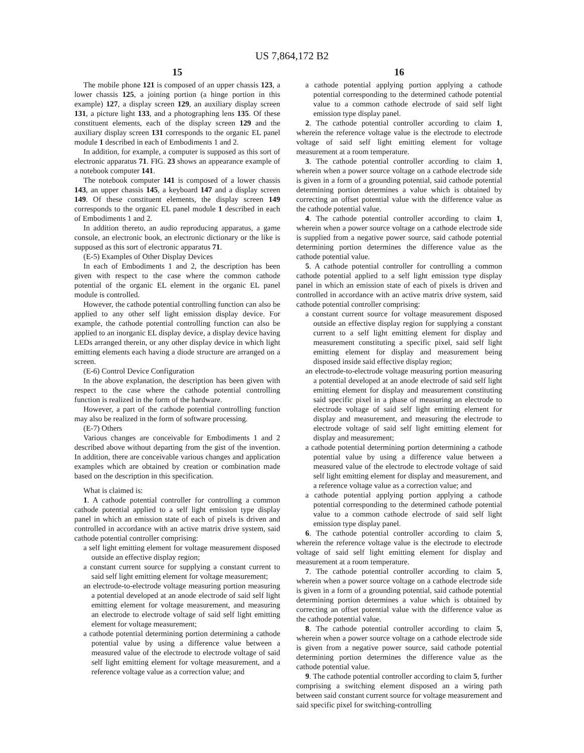US 7,864,172 B2
15
The mobile phone 121 is composed of an upper chassis 123, a lower chassis 125, a joining portion (a hinge portion in this example) 127, a display screen 129, an auxiliary display screen 131, a picture light 133, and a photographing lens 135. Of these constituent elements, each of the display screen 129 and the auxiliary display screen 131 corresponds to the organic EL panel module 1 described in each of Embodiments 1 and 2.
In addition, for example, a computer is supposed as this sort of electronic apparatus 71. FIG. 23 shows an appearance example of a notebook computer 141.
The notebook computer 141 is composed of a lower chassis 143, an upper chassis 145, a keyboard 147 and a display screen 149. Of these constituent elements, the display screen 149 corresponds to the organic EL panel module 1 described in each of Embodiments 1 and 2.
In addition thereto, an audio reproducing apparatus, a game console, an electronic book, an electronic dictionary or the like is supposed as this sort of electronic apparatus 71.
(E-5) Examples of Other Display Devices
In each of Embodiments 1 and 2, the description has been given with respect to the case where the common cathode potential of the organic EL element in the organic EL panel module is controlled.
However, the cathode potential controlling function can also be applied to any other self light emission display device. For example, the cathode potential controlling function can also be applied to an inorganic EL display device, a display device having LEDs arranged therein, or any other display device in which light emitting elements each having a diode structure are arranged on a screen.
(E-6) Control Device Configuration
In the above explanation, the description has been given with respect to the case where the cathode potential controlling function is realized in the form of the hardware.
However, a part of the cathode potential controlling function may also be realized in the form of software processing.
(E-7) Others
Various changes are conceivable for Embodiments 1 and 2 described above without departing from the gist of the invention. In addition, there are conceivable various changes and application examples which are obtained by creation or combination made based on the description in this specification.
What is claimed is:
1. A cathode potential controller for controlling a common cathode potential applied to a self light emission type display panel in which an emission state of each of pixels is driven and controlled in accordance with an active matrix drive system, said cathode potential controller comprising:
a self light emitting element for voltage measurement disposed outside an effective display region;
a constant current source for supplying a constant current to said self light emitting element for voltage measurement;
an electrode-to-electrode voltage measuring portion measuring a potential developed at an anode electrode of said self light emitting element for voltage measurement, and measuring an electrode to electrode voltage of said self light emitting element for voltage measurement;
a cathode potential determining portion determining a cathode potential value by using a difference value between a measured value of the electrode to electrode voltage of said self light emitting element for voltage measurement, and a reference voltage value as a correction value; and
16
a cathode potential applying portion applying a cathode potential corresponding to the determined cathode potential value to a common cathode electrode of said self light emission type display panel.
2. The cathode potential controller according to claim 1, wherein the reference voltage value is the electrode to electrode voltage of said self light emitting element for voltage measurement at a room temperature.
3. The cathode potential controller according to claim 1, wherein when a power source voltage on a cathode electrode side is given in a form of a grounding potential, said cathode potential determining portion determines a value which is obtained by correcting an offset potential value with the difference value as the cathode potential value.
4. The cathode potential controller according to claim 1, wherein when a power source voltage on a cathode electrode side is supplied from a negative power source, said cathode potential determining portion determines the difference value as the cathode potential value.
5. A cathode potential controller for controlling a common cathode potential applied to a self light emission type display panel in which an emission state of each of pixels is driven and controlled in accordance with an active matrix drive system, said cathode potential controller comprising:
a constant current source for voltage measurement disposed outside an effective display region for supplying a constant current to a self light emitting element for display and measurement constituting a specific pixel, said self light emitting element for display and measurement being disposed inside said effective display region;
an electrode-to-electrode voltage measuring portion measuring a potential developed at an anode electrode of said self light emitting element for display and measurement constituting said specific pixel in a phase of measuring an electrode to electrode voltage of said self light emitting element for display and measurement, and measuring the electrode to electrode voltage of said self light emitting element for display and measurement;
a cathode potential determining portion determining a cathode potential value by using a difference value between a measured value of the electrode to electrode voltage of said self light emitting element for display and measurement, and a reference voltage value as a correction value; and
a cathode potential applying portion applying a cathode potential corresponding to the determined cathode potential value to a common cathode electrode of said self light emission type display panel.
6. The cathode potential controller according to claim 5, wherein the reference voltage value is the electrode to electrode voltage of said self light emitting element for display and measurement at a room temperature.
7. The cathode potential controller according to claim 5, wherein when a power source voltage on a cathode electrode side is given in a form of a grounding potential, said cathode potential determining portion determines a value which is obtained by correcting an offset potential value with the difference value as the cathode potential value.
8. The cathode potential controller according to claim 5, wherein when a power source voltage on a cathode electrode side is given from a negative power source, said cathode potential determining portion determines the difference value as the cathode potential value.
9. The cathode potential controller according to claim 5, further comprising a switching element disposed an a wiring path between said constant current source for voltage measurement and said specific pixel for switching-controlling